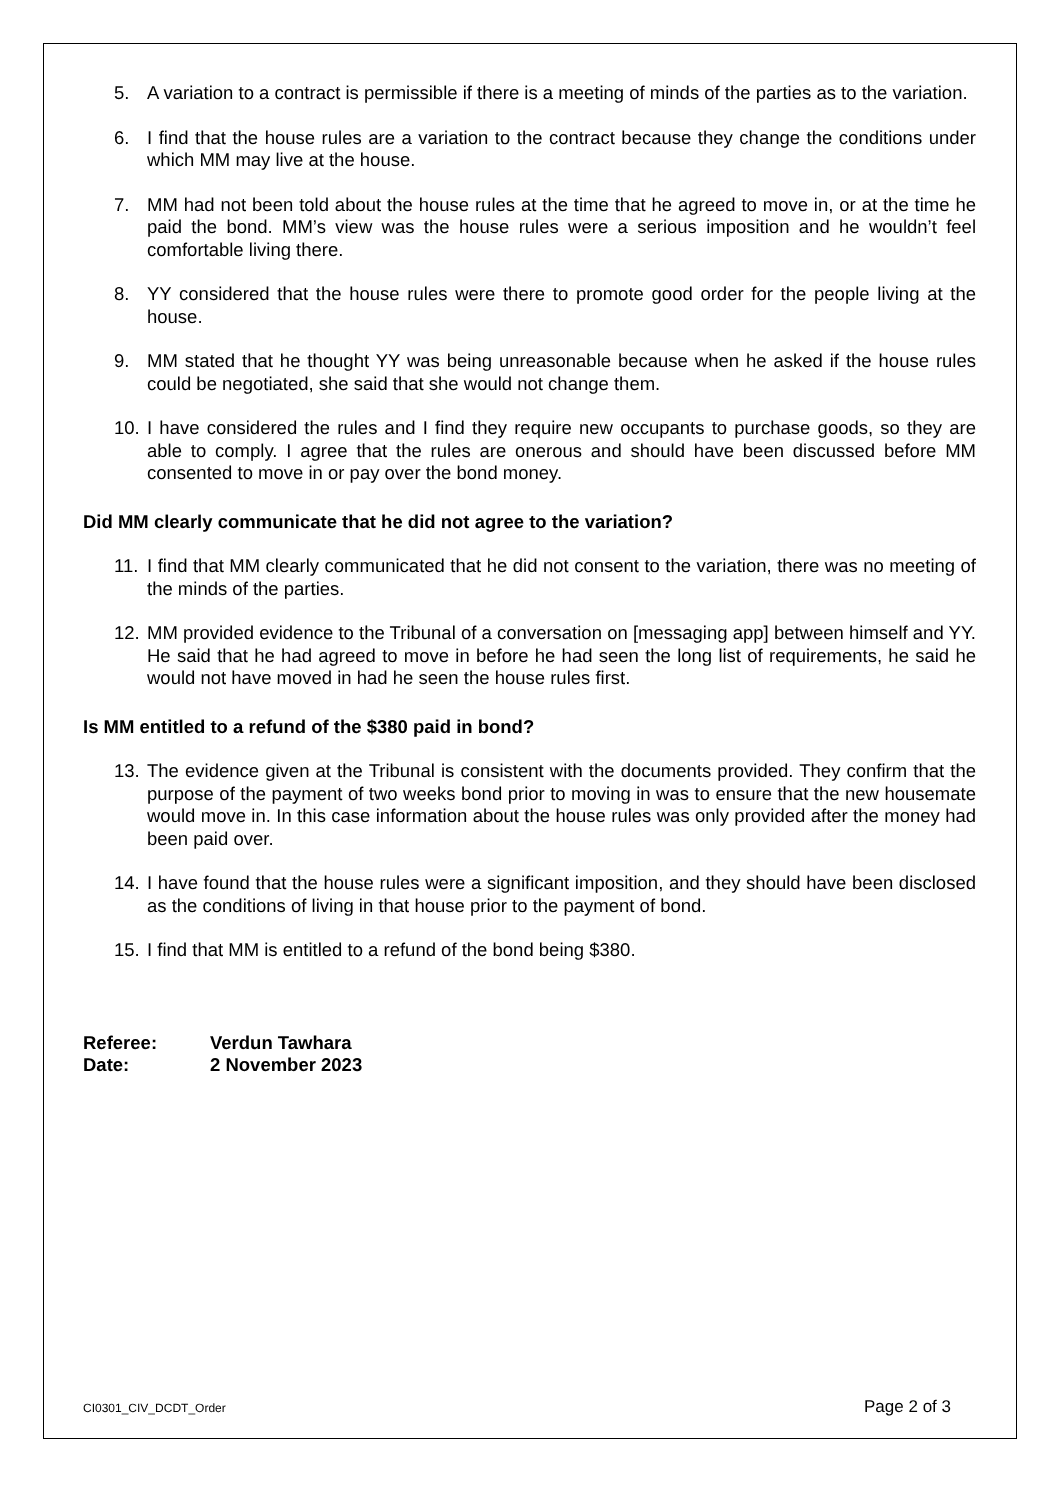5. A variation to a contract is permissible if there is a meeting of minds of the parties as to the variation.
6. I find that the house rules are a variation to the contract because they change the conditions under which MM may live at the house.
7. MM had not been told about the house rules at the time that he agreed to move in, or at the time he paid the bond. MM’s view was the house rules were a serious imposition and he wouldn’t feel comfortable living there.
8. YY considered that the house rules were there to promote good order for the people living at the house.
9. MM stated that he thought YY was being unreasonable because when he asked if the house rules could be negotiated, she said that she would not change them.
10. I have considered the rules and I find they require new occupants to purchase goods, so they are able to comply. I agree that the rules are onerous and should have been discussed before MM consented to move in or pay over the bond money.
Did MM clearly communicate that he did not agree to the variation?
11. I find that MM clearly communicated that he did not consent to the variation, there was no meeting of the minds of the parties.
12. MM provided evidence to the Tribunal of a conversation on [messaging app] between himself and YY. He said that he had agreed to move in before he had seen the long list of requirements, he said he would not have moved in had he seen the house rules first.
Is MM entitled to a refund of the $380 paid in bond?
13. The evidence given at the Tribunal is consistent with the documents provided. They confirm that the purpose of the payment of two weeks bond prior to moving in was to ensure that the new housemate would move in. In this case information about the house rules was only provided after the money had been paid over.
14. I have found that the house rules were a significant imposition, and they should have been disclosed as the conditions of living in that house prior to the payment of bond.
15. I find that MM is entitled to a refund of the bond being $380.
Referee: Verdun Tawhara
Date: 2 November 2023
CI0301_CIV_DCDT_Order Page 2 of 3